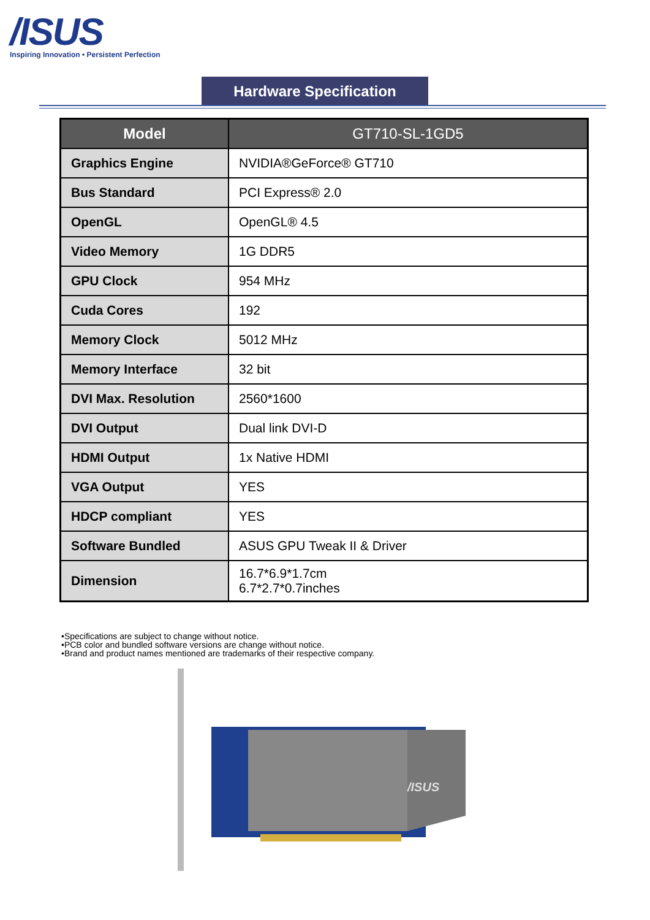/ISUS
Inspiring Innovation • Persistent Perfection
Hardware Specification
| Model | GT710-SL-1GD5 |
| --- | --- |
| Graphics Engine | NVIDIA®GeForce® GT710 |
| Bus Standard | PCI Express® 2.0 |
| OpenGL | OpenGL® 4.5 |
| Video Memory | 1G DDR5 |
| GPU Clock | 954 MHz |
| Cuda Cores | 192 |
| Memory Clock | 5012 MHz |
| Memory Interface | 32 bit |
| DVI Max. Resolution | 2560*1600 |
| DVI Output | Dual link DVI-D |
| HDMI Output | 1x Native HDMI |
| VGA Output | YES |
| HDCP compliant | YES |
| Software Bundled | ASUS GPU Tweak II & Driver |
| Dimension | 16.7*6.9*1.7cm 6.7*2.7*0.7inches |
•Specifications are subject to change without notice.
•PCB color and bundled software versions are change without notice.
•Brand and product names mentioned are trademarks of their respective company.
/ISUS